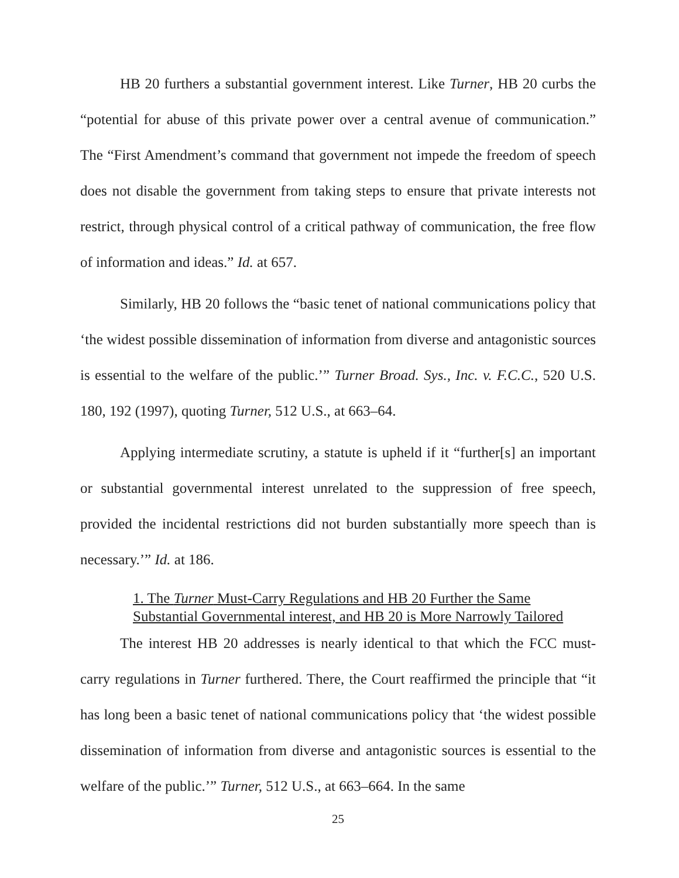HB 20 furthers a substantial government interest. Like Turner, HB 20 curbs the “potential for abuse of this private power over a central avenue of communication.” The “First Amendment’s command that government not impede the freedom of speech does not disable the government from taking steps to ensure that private interests not restrict, through physical control of a critical pathway of communication, the free flow of information and ideas.” Id. at 657.
Similarly, HB 20 follows the “basic tenet of national communications policy that ‘the widest possible dissemination of information from diverse and antagonistic sources is essential to the welfare of the public.’” Turner Broad. Sys., Inc. v. F.C.C., 520 U.S. 180, 192 (1997), quoting Turner, 512 U.S., at 663–64.
Applying intermediate scrutiny, a statute is upheld if it “further[s] an important or substantial governmental interest unrelated to the suppression of free speech, provided the incidental restrictions did not burden substantially more speech than is necessary.’” Id. at 186.
1. The Turner Must-Carry Regulations and HB 20 Further the Same Substantial Governmental interest, and HB 20 is More Narrowly Tailored
The interest HB 20 addresses is nearly identical to that which the FCC must-carry regulations in Turner furthered. There, the Court reaffirmed the principle that “it has long been a basic tenet of national communications policy that ‘the widest possible dissemination of information from diverse and antagonistic sources is essential to the welfare of the public.’” Turner, 512 U.S., at 663–664. In the same
25